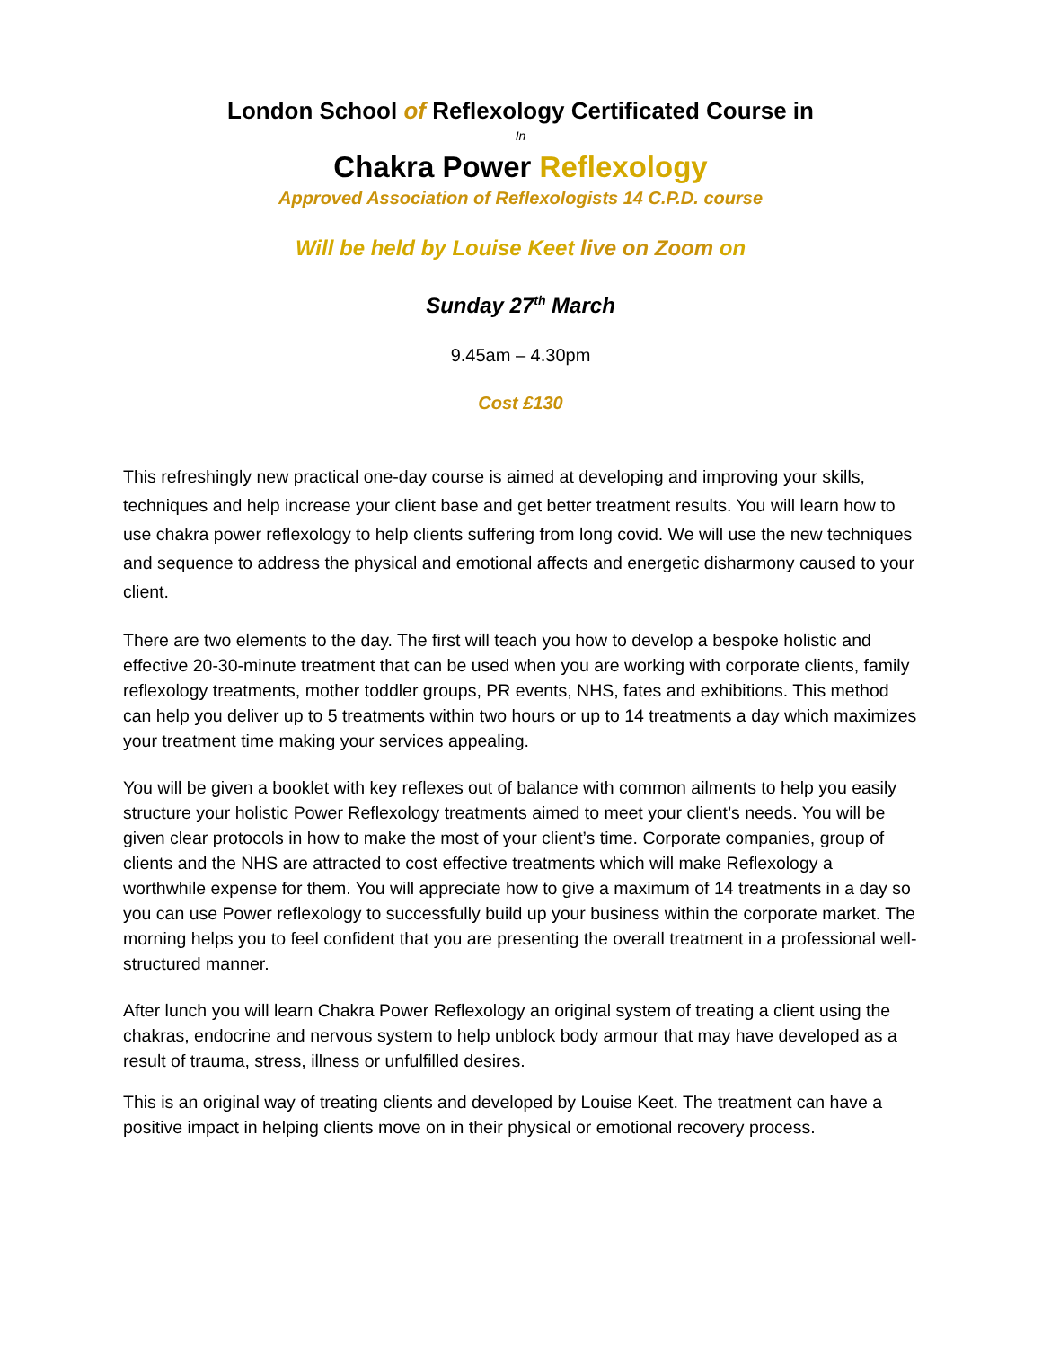London School of Reflexology Certificated Course in
In
Chakra Power Reflexology
Approved Association of Reflexologists 14 C.P.D. course
Will be held by Louise Keet live on Zoom on
Sunday 27<sup>th</sup> March
9.45am – 4.30pm
Cost £130
This refreshingly new practical one-day course is aimed at developing and improving your skills, techniques and help increase your client base and get better treatment results. You will learn how to use chakra power reflexology to help clients suffering from long covid. We will use the new techniques and sequence to address the physical and emotional affects and energetic disharmony caused to your client.
There are two elements to the day. The first will teach you how to develop a bespoke holistic and effective 20-30-minute treatment that can be used when you are working with corporate clients, family reflexology treatments, mother toddler groups, PR events, NHS, fates and exhibitions. This method can help you deliver up to 5 treatments within two hours or up to 14 treatments a day which maximizes your treatment time making your services appealing.
You will be given a booklet with key reflexes out of balance with common ailments to help you easily structure your holistic Power Reflexology treatments aimed to meet your client’s needs. You will be given clear protocols in how to make the most of your client’s time. Corporate companies, group of clients and the NHS are attracted to cost effective treatments which will make Reflexology a worthwhile expense for them. You will appreciate how to give a maximum of 14 treatments in a day so you can use Power reflexology to successfully build up your business within the corporate market. The morning helps you to feel confident that you are presenting the overall treatment in a professional well-structured manner.
After lunch you will learn Chakra Power Reflexology an original system of treating a client using the chakras, endocrine and nervous system to help unblock body armour that may have developed as a result of trauma, stress, illness or unfulfilled desires.
This is an original way of treating clients and developed by Louise Keet. The treatment can have a positive impact in helping clients move on in their physical or emotional recovery process.